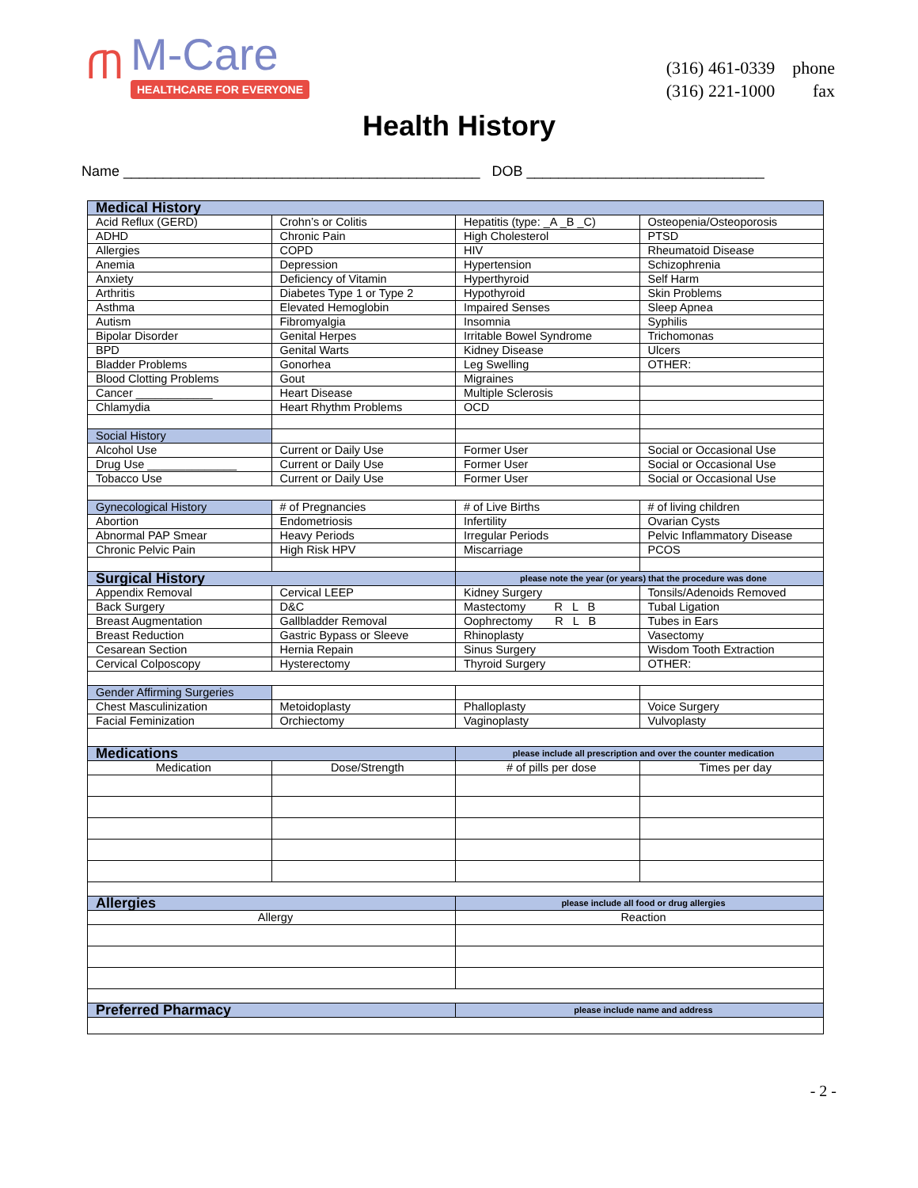ጠ
M-Care
HEALTHCARE FOR EVERYONE
| (316) 461-0339 | phone |
| (316) 221-1000 | fax |
Health History
Name _____________________________________________ DOB ______________________________
| Medical History | | | |
| Acid Reflux (GERD) | Crohn’s or Colitis | Hepatitis (type: _A _B _C) | Osteopenia/Osteoporosis |
| ADHD | Chronic Pain | High Cholesterol | PTSD |
| Allergies | COPD | HIV | Rheumatoid Disease |
| Anemia | Depression | Hypertension | Schizophrenia |
| Anxiety | Deficiency of Vitamin | Hyperthyroid | Self Harm |
| Arthritis | Diabetes Type 1 or Type 2 | Hypothyroid | Skin Problems |
| Asthma | Elevated Hemoglobin | Impaired Senses | Sleep Apnea |
| Autism | Fibromyalgia | Insomnia | Syphilis |
| Bipolar Disorder | Genital Herpes | Irritable Bowel Syndrome | Trichomonas |
| BPD | Genital Warts | Kidney Disease | Ulcers |
| Bladder Problems | Gonorhea | Leg Swelling | OTHER: |
| Blood Clotting Problems | Gout | Migraines | |
| Cancer ____________ | Heart Disease | Multiple Sclerosis | |
| Chlamydia | Heart Rhythm Problems | OCD | |
| Social History | | | |
| Alcohol Use | Current or Daily Use | Former User | Social or Occasional Use |
| Drug Use ______________ | Current or Daily Use | Former User | Social or Occasional Use |
| Tobacco Use | Current or Daily Use | Former User | Social or Occasional Use |
| Gynecological History | # of Pregnancies | # of Live Births | # of living children |
| Abortion | Endometriosis | Infertility | Ovarian Cysts |
| Abnormal PAP Smear | Heavy Periods | Irregular Periods | Pelvic Inflammatory Disease |
| Chronic Pelvic Pain | High Risk HPV | Miscarriage | PCOS |
| Surgical History | | please note the year (or years) that the procedure was done | |
| Appendix Removal | Cervical LEEP | Kidney Surgery | Tonsils/Adenoids Removed |
| Back Surgery | D&C | Mastectomy R L B | Tubal Ligation |
| Breast Augmentation | Gallbladder Removal | Oophrectomy R L B | Tubes in Ears |
| Breast Reduction | Gastric Bypass or Sleeve | Rhinoplasty | Vasectomy |
| Cesarean Section | Hernia Repain | Sinus Surgery | Wisdom Tooth Extraction |
| Cervical Colposcopy | Hysterectomy | Thyroid Surgery | OTHER: |
| Gender Affirming Surgeries | | | |
| Chest Masculinization | Metoidoplasty | Phalloplasty | Voice Surgery |
| Facial Feminization | Orchiectomy | Vaginoplasty | Vulvoplasty |
| Medications | | please include all prescription and over the counter medication | |
| Medication | Dose/Strength | # of pills per dose | Times per day |
| Allergies | | please include all food or drug allergies | |
| Allergy | | Reaction | |
| Preferred Pharmacy | | please include name and address | |
- 2 -